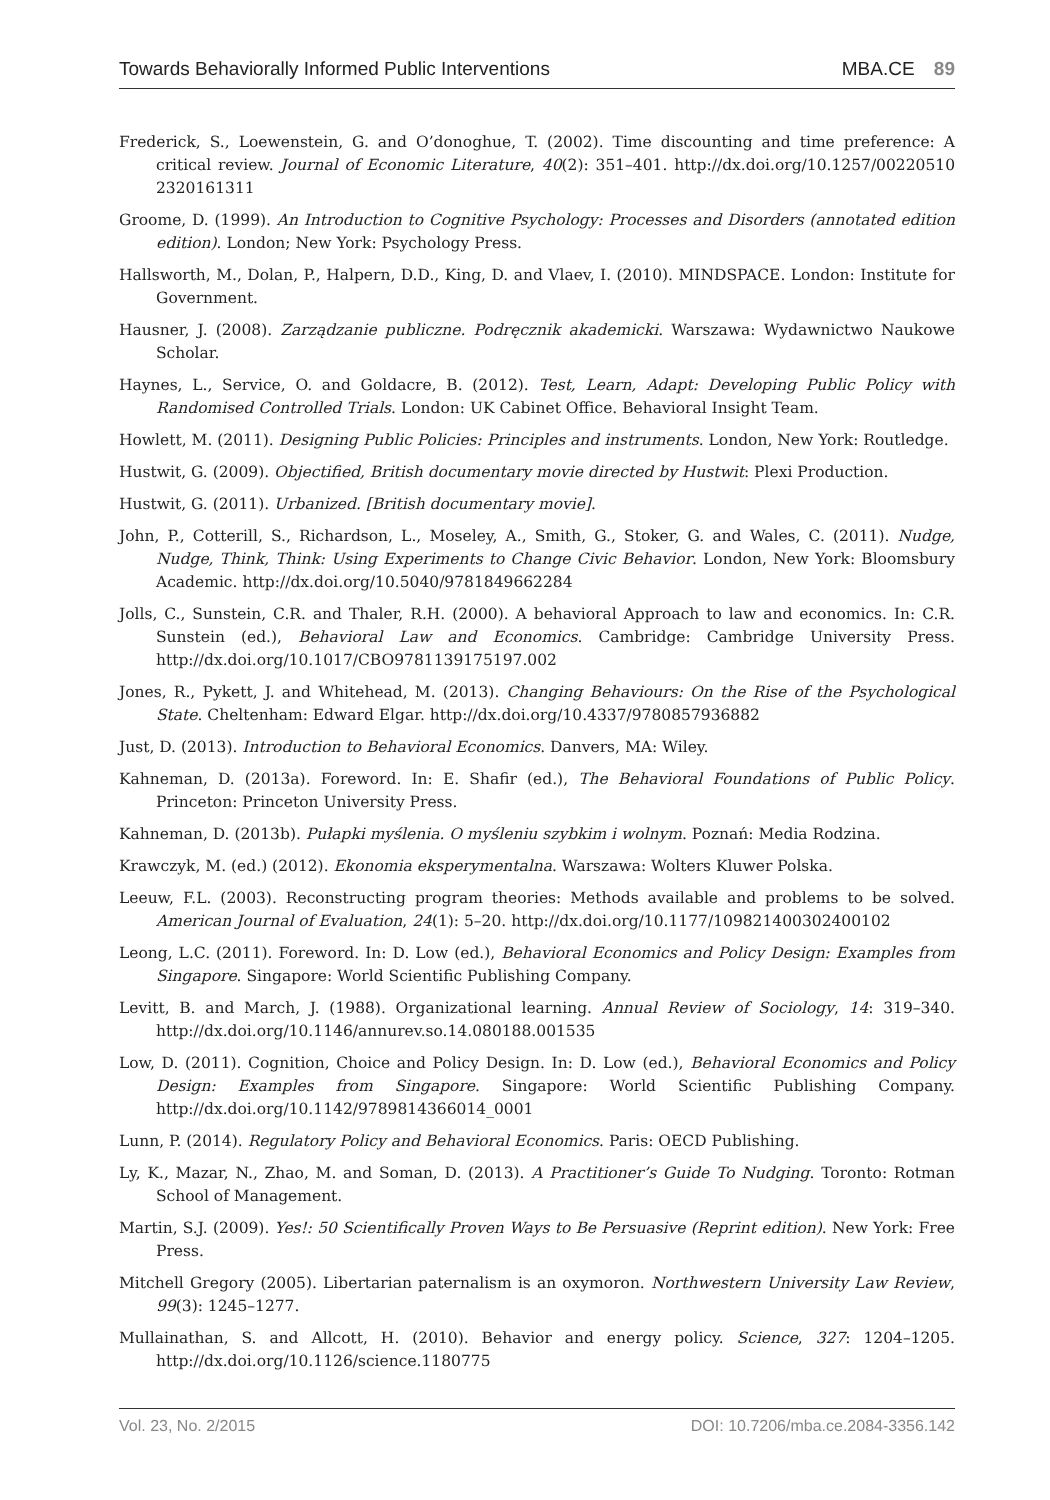Towards Behaviorally Informed Public Interventions MBA.CE 89
Frederick, S., Loewenstein, G. and O’donoghue, T. (2002). Time discounting and time preference: A critical review. Journal of Economic Literature, 40(2): 351–401. http://dx.doi.org/10.1257/00220510 2320161311
Groome, D. (1999). An Introduction to Cognitive Psychology: Processes and Disorders (annotated edition edition). London; New York: Psychology Press.
Hallsworth, M., Dolan, P., Halpern, D.D., King, D. and Vlaev, I. (2010). MINDSPACE. London: Institute for Government.
Hausner, J. (2008). Zarządzanie publiczne. Podręcznik akademicki. Warszawa: Wydawnictwo Naukowe Scholar.
Haynes, L., Service, O. and Goldacre, B. (2012). Test, Learn, Adapt: Developing Public Policy with Randomised Controlled Trials. London: UK Cabinet Office. Behavioral Insight Team.
Howlett, M. (2011). Designing Public Policies: Principles and instruments. London, New York: Routledge.
Hustwit, G. (2009). Objectified, British documentary movie directed by Hustwit: Plexi Production.
Hustwit, G. (2011). Urbanized. [British documentary movie].
John, P., Cotterill, S., Richardson, L., Moseley, A., Smith, G., Stoker, G. and Wales, C. (2011). Nudge, Nudge, Think, Think: Using Experiments to Change Civic Behavior. London, New York: Bloomsbury Academic. http://dx.doi.org/10.5040/9781849662284
Jolls, C., Sunstein, C.R. and Thaler, R.H. (2000). A behavioral Approach to law and economics. In: C.R. Sunstein (ed.), Behavioral Law and Economics. Cambridge: Cambridge University Press. http://dx.doi.org/10.1017/CBO9781139175197.002
Jones, R., Pykett, J. and Whitehead, M. (2013). Changing Behaviours: On the Rise of the Psychological State. Cheltenham: Edward Elgar. http://dx.doi.org/10.4337/9780857936882
Just, D. (2013). Introduction to Behavioral Economics. Danvers, MA: Wiley.
Kahneman, D. (2013a). Foreword. In: E. Shafir (ed.), The Behavioral Foundations of Public Policy. Princeton: Princeton University Press.
Kahneman, D. (2013b). Pułapki myślenia. O myśleniu szybkim i wolnym. Poznań: Media Rodzina.
Krawczyk, M. (ed.) (2012). Ekonomia eksperymentalna. Warszawa: Wolters Kluwer Polska.
Leeuw, F.L. (2003). Reconstructing program theories: Methods available and problems to be solved. American Journal of Evaluation, 24(1): 5–20. http://dx.doi.org/10.1177/109821400302400102
Leong, L.C. (2011). Foreword. In: D. Low (ed.), Behavioral Economics and Policy Design: Examples from Singapore. Singapore: World Scientific Publishing Company.
Levitt, B. and March, J. (1988). Organizational learning. Annual Review of Sociology, 14: 319–340. http://dx.doi.org/10.1146/annurev.so.14.080188.001535
Low, D. (2011). Cognition, Choice and Policy Design. In: D. Low (ed.), Behavioral Economics and Policy Design: Examples from Singapore. Singapore: World Scientific Publishing Company. http://dx.doi.org/10.1142/9789814366014_0001
Lunn, P. (2014). Regulatory Policy and Behavioral Economics. Paris: OECD Publishing.
Ly, K., Mazar, N., Zhao, M. and Soman, D. (2013). A Practitioner’s Guide To Nudging. Toronto: Rotman School of Management.
Martin, S.J. (2009). Yes!: 50 Scientifically Proven Ways to Be Persuasive (Reprint edition). New York: Free Press.
Mitchell Gregory (2005). Libertarian paternalism is an oxymoron. Northwestern University Law Review, 99(3): 1245–1277.
Mullainathan, S. and Allcott, H. (2010). Behavior and energy policy. Science, 327: 1204–1205. http://dx.doi.org/10.1126/science.1180775
Vol. 23, No. 2/2015 DOI: 10.7206/mba.ce.2084-3356.142